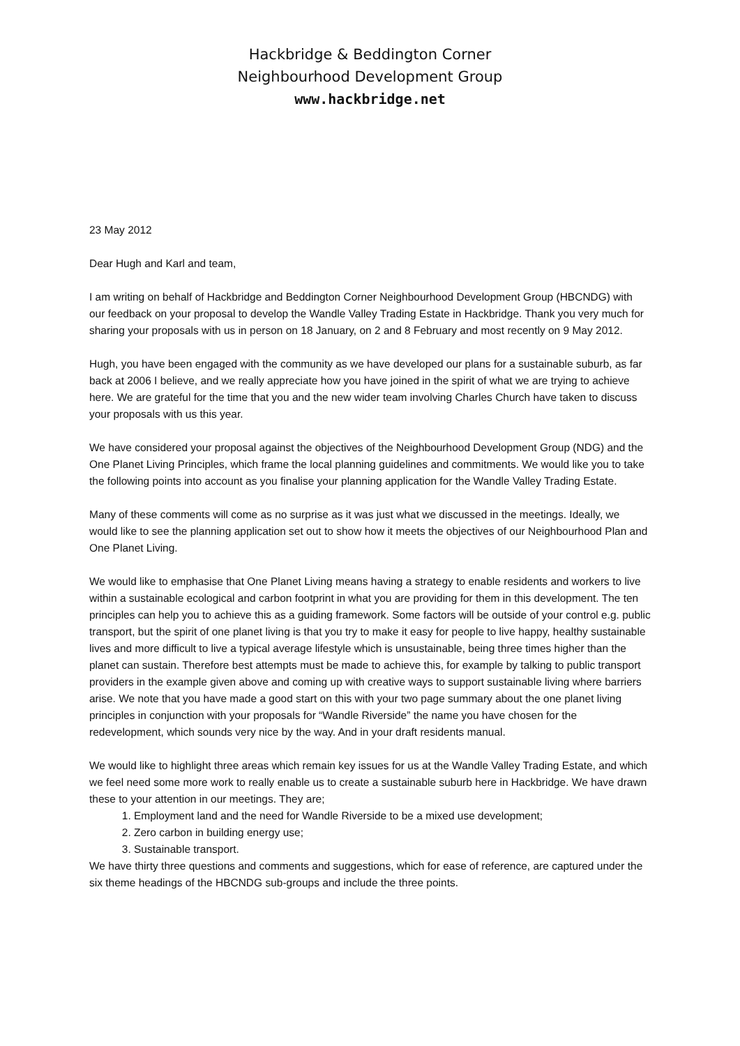Hackbridge & Beddington Corner
Neighbourhood Development Group
www.hackbridge.net
23 May 2012
Dear Hugh and Karl and team,
I am writing on behalf of Hackbridge and Beddington Corner Neighbourhood Development Group (HBCNDG) with our feedback on your proposal to develop the Wandle Valley Trading Estate in Hackbridge. Thank you very much for sharing your proposals with us in person on 18 January, on 2 and 8 February and most recently on 9 May 2012.
Hugh, you have been engaged with the community as we have developed our plans for a sustainable suburb, as far back at 2006 I believe, and we really appreciate how you have joined in the spirit of what we are trying to achieve here. We are grateful for the time that you and the new wider team involving Charles Church have taken to discuss your proposals with us this year.
We have considered your proposal against the objectives of the Neighbourhood Development Group (NDG) and the One Planet Living Principles, which frame the local planning guidelines and commitments. We would like you to take the following points into account as you finalise your planning application for the Wandle Valley Trading Estate.
Many of these comments will come as no surprise as it was just what we discussed in the meetings. Ideally, we would like to see the planning application set out to show how it meets the objectives of our Neighbourhood Plan and One Planet Living.
We would like to emphasise that One Planet Living means having a strategy to enable residents and workers to live within a sustainable ecological and carbon footprint in what you are providing for them in this development. The ten principles can help you to achieve this as a guiding framework. Some factors will be outside of your control e.g. public transport, but the spirit of one planet living is that you try to make it easy for people to live happy, healthy sustainable lives and more difficult to live a typical average lifestyle which is unsustainable, being three times higher than the planet can sustain. Therefore best attempts must be made to achieve this, for example by talking to public transport providers in the example given above and coming up with creative ways to support sustainable living where barriers arise. We note that you have made a good start on this with your two page summary about the one planet living principles in conjunction with your proposals for “Wandle Riverside” the name you have chosen for the redevelopment, which sounds very nice by the way. And in your draft residents manual.
We would like to highlight three areas which remain key issues for us at the Wandle Valley Trading Estate, and which we feel need some more work to really enable us to create a sustainable suburb here in Hackbridge. We have drawn these to your attention in our meetings. They are;
1. Employment land and the need for Wandle Riverside to be a mixed use development;
2. Zero carbon in building energy use;
3. Sustainable transport.
We have thirty three questions and comments and suggestions, which for ease of reference, are captured under the six theme headings of the HBCNDG sub-groups and include the three points.